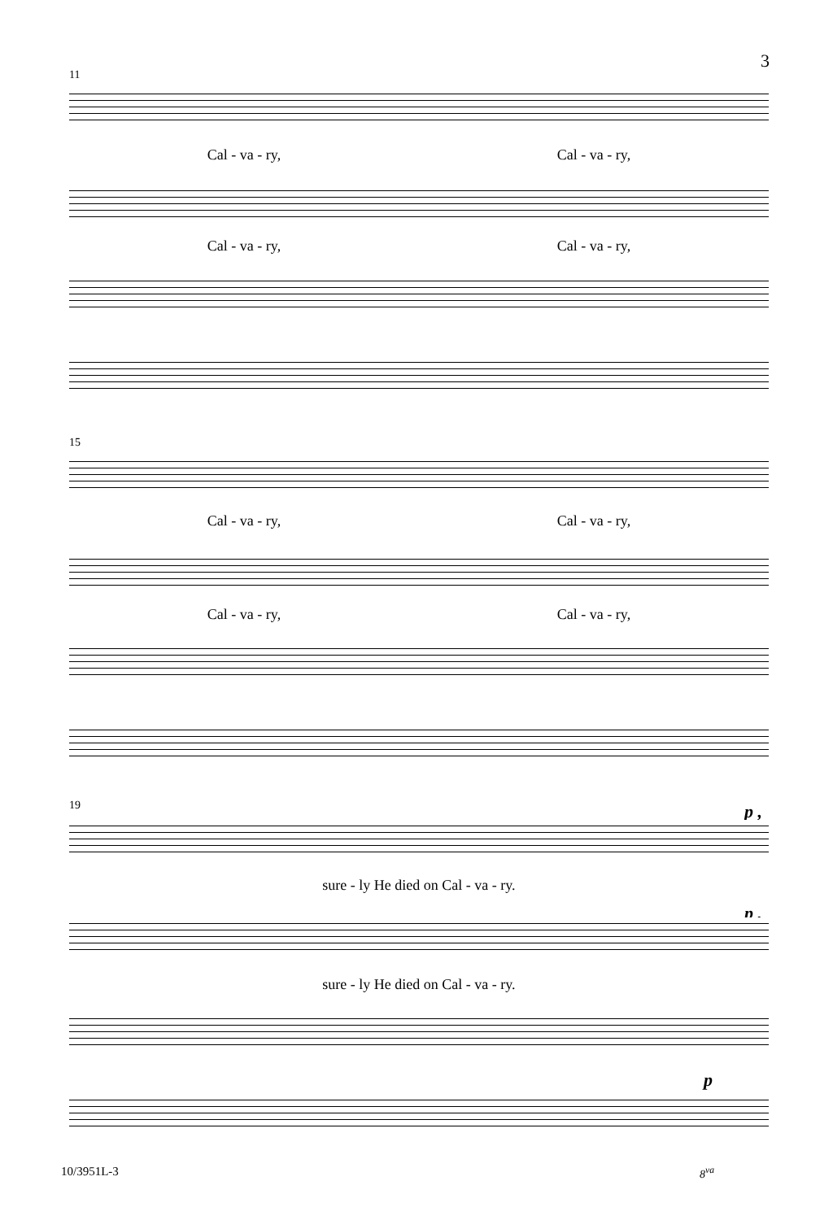3
11
Cal - va - ry, Cal - va - ry,
Cal - va - ry, Cal - va - ry,
15
Cal - va - ry, Cal - va - ry,
Cal - va - ry, Cal - va - ry,
19 p ,
sure - ly He died on Cal - va - ry.
p ,
sure - ly He died on Cal - va - ry.
p
10/3951L-3 8<sup>va</sup>